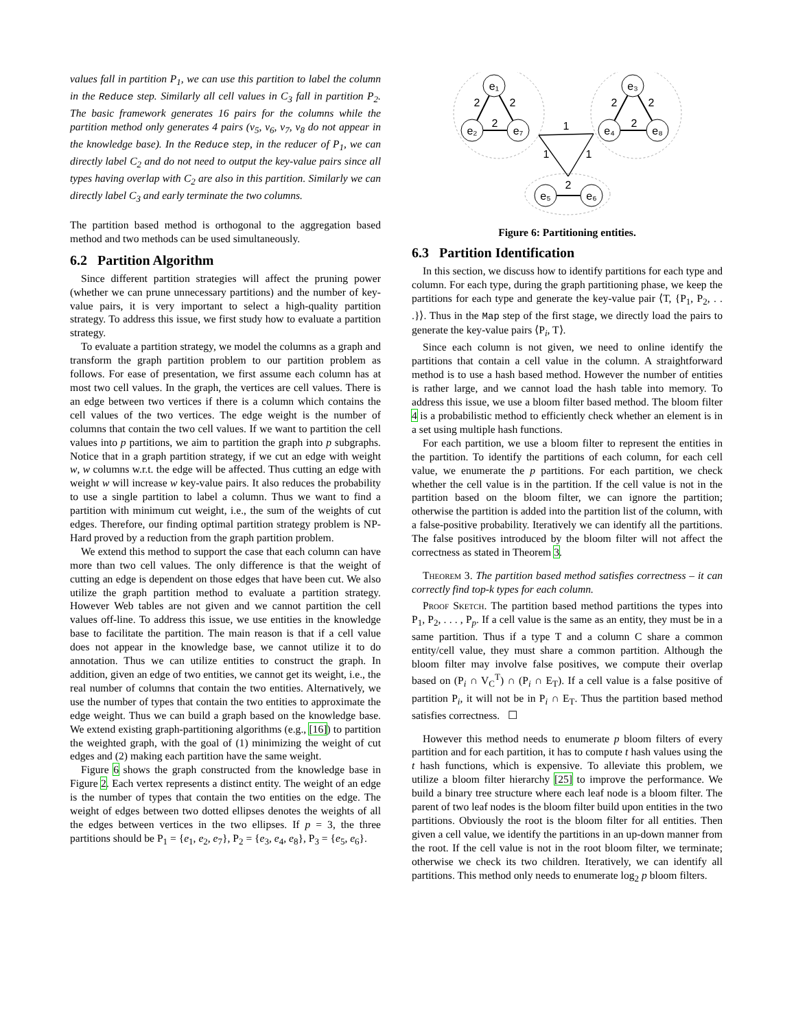values fall in partition P<sub>1</sub>, we can use this partition to label the column in the Reduce step. Similarly all cell values in C<sub>3</sub> fall in partition P<sub>2</sub>. The basic framework generates 16 pairs for the columns while the partition method only generates 4 pairs (v<sub>5</sub>, v<sub>6</sub>, v<sub>7</sub>, v<sub>8</sub> do not appear in the knowledge base). In the Reduce step, in the reducer of P<sub>1</sub>, we can directly label C<sub>2</sub> and do not need to output the key-value pairs since all types having overlap with C<sub>2</sub> are also in this partition. Similarly we can directly label C<sub>3</sub> and early terminate the two columns.
The partition based method is orthogonal to the aggregation based method and two methods can be used simultaneously.
6.2 Partition Algorithm
Since different partition strategies will affect the pruning power (whether we can prune unnecessary partitions) and the number of key-value pairs, it is very important to select a high-quality partition strategy. To address this issue, we first study how to evaluate a partition strategy.
To evaluate a partition strategy, we model the columns as a graph and transform the graph partition problem to our partition problem as follows. For ease of presentation, we first assume each column has at most two cell values. In the graph, the vertices are cell values. There is an edge between two vertices if there is a column which contains the cell values of the two vertices. The edge weight is the number of columns that contain the two cell values. If we want to partition the cell values into p partitions, we aim to partition the graph into p subgraphs. Notice that in a graph partition strategy, if we cut an edge with weight w, w columns w.r.t. the edge will be affected. Thus cutting an edge with weight w will increase w key-value pairs. It also reduces the probability to use a single partition to label a column. Thus we want to find a partition with minimum cut weight, i.e., the sum of the weights of cut edges. Therefore, our finding optimal partition strategy problem is NP-Hard proved by a reduction from the graph partition problem.
We extend this method to support the case that each column can have more than two cell values. The only difference is that the weight of cutting an edge is dependent on those edges that have been cut. We also utilize the graph partition method to evaluate a partition strategy. However Web tables are not given and we cannot partition the cell values off-line. To address this issue, we use entities in the knowledge base to facilitate the partition. The main reason is that if a cell value does not appear in the knowledge base, we cannot utilize it to do annotation. Thus we can utilize entities to construct the graph. In addition, given an edge of two entities, we cannot get its weight, i.e., the real number of columns that contain the two entities. Alternatively, we use the number of types that contain the two entities to approximate the edge weight. Thus we can build a graph based on the knowledge base. We extend existing graph-partitioning algorithms (e.g., [16]) to partition the weighted graph, with the goal of (1) minimizing the weight of cut edges and (2) making each partition have the same weight.
Figure 6 shows the graph constructed from the knowledge base in Figure 2. Each vertex represents a distinct entity. The weight of an edge is the number of types that contain the two entities on the edge. The weight of edges between two dotted ellipses denotes the weights of all the edges between vertices in the two ellipses. If p = 3, the three partitions should be P<sub>1</sub> = {e<sub>1</sub>, e<sub>2</sub>, e<sub>7</sub>}, P<sub>2</sub> = {e<sub>3</sub>, e<sub>4</sub>, e<sub>8</sub>}, P<sub>3</sub> = {e<sub>5</sub>, e<sub>6</sub>}.
e₁
e₂
e₇
e₃
e₄
e₈
e₅
e₆
2
2
2
2
2
2
2
1
1
1
Figure 6: Partitioning entities.
6.3 Partition Identification
In this section, we discuss how to identify partitions for each type and column. For each type, during the graph partitioning phase, we keep the partitions for each type and generate the key-value pair ⟨T, {P<sub>1</sub>, P<sub>2</sub>, . . .}⟩. Thus in the Map step of the first stage, we directly load the pairs to generate the key-value pairs ⟨P<sub>i</sub>, T⟩.
Since each column is not given, we need to online identify the partitions that contain a cell value in the column. A straightforward method is to use a hash based method. However the number of entities is rather large, and we cannot load the hash table into memory. To address this issue, we use a bloom filter based method. The bloom filter 4 is a probabilistic method to efficiently check whether an element is in a set using multiple hash functions.
For each partition, we use a bloom filter to represent the entities in the partition. To identify the partitions of each column, for each cell value, we enumerate the p partitions. For each partition, we check whether the cell value is in the partition. If the cell value is not in the partition based on the bloom filter, we can ignore the partition; otherwise the partition is added into the partition list of the column, with a false-positive probability. Iteratively we can identify all the partitions. The false positives introduced by the bloom filter will not affect the correctness as stated in Theorem 3.
Theorem 3. The partition based method satisfies correctness – it can correctly find top-k types for each column.
Proof Sketch. The partition based method partitions the types into P<sub>1</sub>, P<sub>2</sub>, . . . , P<sub>p</sub>. If a cell value is the same as an entity, they must be in a same partition. Thus if a type T and a column C share a common entity/cell value, they must share a common partition. Although the bloom filter may involve false positives, we compute their overlap based on (P<sub>i</sub> ∩ V<sub>C</sub><sup>T</sup>) ∩ (P<sub>i</sub> ∩ E<sub>T</sub>). If a cell value is a false positive of partition P<sub>i</sub>, it will not be in P<sub>i</sub> ∩ E<sub>T</sub>. Thus the partition based method satisfies correctness. ☐
However this method needs to enumerate p bloom filters of every partition and for each partition, it has to compute t hash values using the t hash functions, which is expensive. To alleviate this problem, we utilize a bloom filter hierarchy [25] to improve the performance. We build a binary tree structure where each leaf node is a bloom filter. The parent of two leaf nodes is the bloom filter build upon entities in the two partitions. Obviously the root is the bloom filter for all entities. Then given a cell value, we identify the partitions in an up-down manner from the root. If the cell value is not in the root bloom filter, we terminate; otherwise we check its two children. Iteratively, we can identify all partitions. This method only needs to enumerate log<sub>2</sub> p bloom filters.